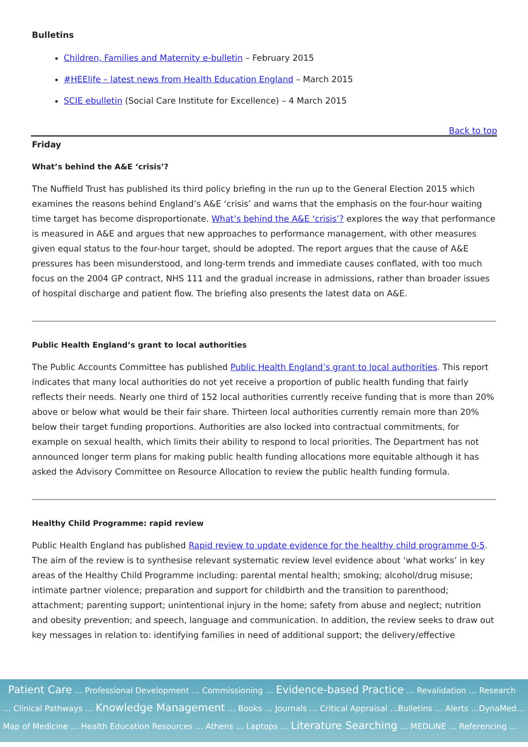Bulletins
Children, Families and Maternity e-bulletin – February 2015
#HEElife – latest news from Health Education England – March 2015
SCIE ebulletin (Social Care Institute for Excellence) – 4 March 2015
Back to top
Friday
What’s behind the A&E ‘crisis’?
The Nuffield Trust has published its third policy briefing in the run up to the General Election 2015 which examines the reasons behind England’s A&E ‘crisis’ and warns that the emphasis on the four-hour waiting time target has become disproportionate. What’s behind the A&E ‘crisis’? explores the way that performance is measured in A&E and argues that new approaches to performance management, with other measures given equal status to the four-hour target, should be adopted. The report argues that the cause of A&E pressures has been misunderstood, and long-term trends and immediate causes conflated, with too much focus on the 2004 GP contract, NHS 111 and the gradual increase in admissions, rather than broader issues of hospital discharge and patient flow. The briefing also presents the latest data on A&E.
Public Health England’s grant to local authorities
The Public Accounts Committee has published Public Health England’s grant to local authorities. This report indicates that many local authorities do not yet receive a proportion of public health funding that fairly reflects their needs. Nearly one third of 152 local authorities currently receive funding that is more than 20% above or below what would be their fair share. Thirteen local authorities currently remain more than 20% below their target funding proportions. Authorities are also locked into contractual commitments, for example on sexual health, which limits their ability to respond to local priorities. The Department has not announced longer term plans for making public health funding allocations more equitable although it has asked the Advisory Committee on Resource Allocation to review the public health funding formula.
Healthy Child Programme: rapid review
Public Health England has published Rapid review to update evidence for the healthy child programme 0-5. The aim of the review is to synthesise relevant systematic review level evidence about ‘what works’ in key areas of the Healthy Child Programme including: parental mental health; smoking; alcohol/drug misuse; intimate partner violence; preparation and support for childbirth and the transition to parenthood; attachment; parenting support; unintentional injury in the home; safety from abuse and neglect; nutrition and obesity prevention; and speech, language and communication. In addition, the review seeks to draw out key messages in relation to: identifying families in need of additional support; the delivery/effective
Patient Care … Professional Development … Commissioning … Evidence-based Practice … Revalidation … Research … Clinical Pathways … Knowledge Management … Books … Journals … Critical Appraisal …Bulletins … Alerts …DynaMed…Map of Medicine … Health Education Resources … Athens … Laptops … Literature Searching … MEDLINE … Referencing …